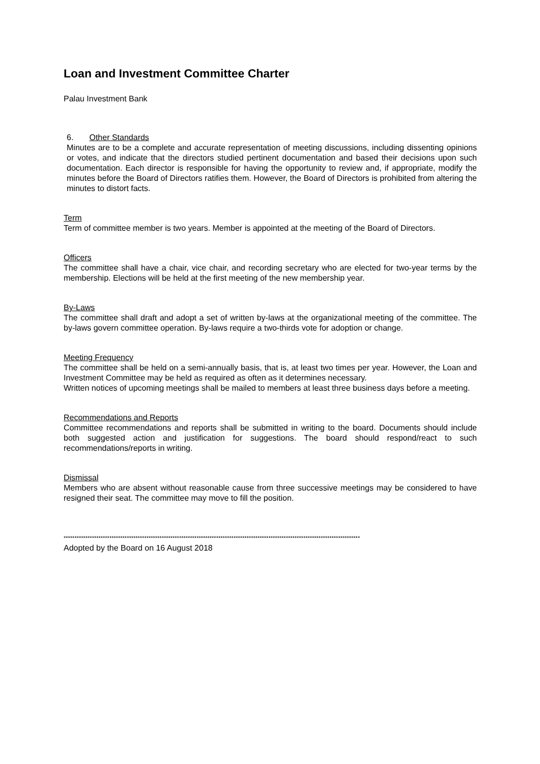Loan and Investment Committee Charter
Palau Investment Bank
6. Other Standards
Minutes are to be a complete and accurate representation of meeting discussions, including dissenting opinions or votes, and indicate that the directors studied pertinent documentation and based their decisions upon such documentation. Each director is responsible for having the opportunity to review and, if appropriate, modify the minutes before the Board of Directors ratifies them. However, the Board of Directors is prohibited from altering the minutes to distort facts.
Term
Term of committee member is two years. Member is appointed at the meeting of the Board of Directors.
Officers
The committee shall have a chair, vice chair, and recording secretary who are elected for two-year terms by the membership. Elections will be held at the first meeting of the new membership year.
By-Laws
The committee shall draft and adopt a set of written by-laws at the organizational meeting of the committee. The by-laws govern committee operation. By-laws require a two-thirds vote for adoption or change.
Meeting Frequency
The committee shall be held on a semi-annually basis, that is, at least two times per year. However, the Loan and Investment Committee may be held as required as often as it determines necessary.
Written notices of upcoming meetings shall be mailed to members at least three business days before a meeting.
Recommendations and Reports
Committee recommendations and reports shall be submitted in writing to the board. Documents should include both suggested action and justification for suggestions. The board should respond/react to such recommendations/reports in writing.
Dismissal
Members who are absent without reasonable cause from three successive meetings may be considered to have resigned their seat. The committee may move to fill the position.
****************************************************************************************************************************************
Adopted by the Board on 16 August 2018